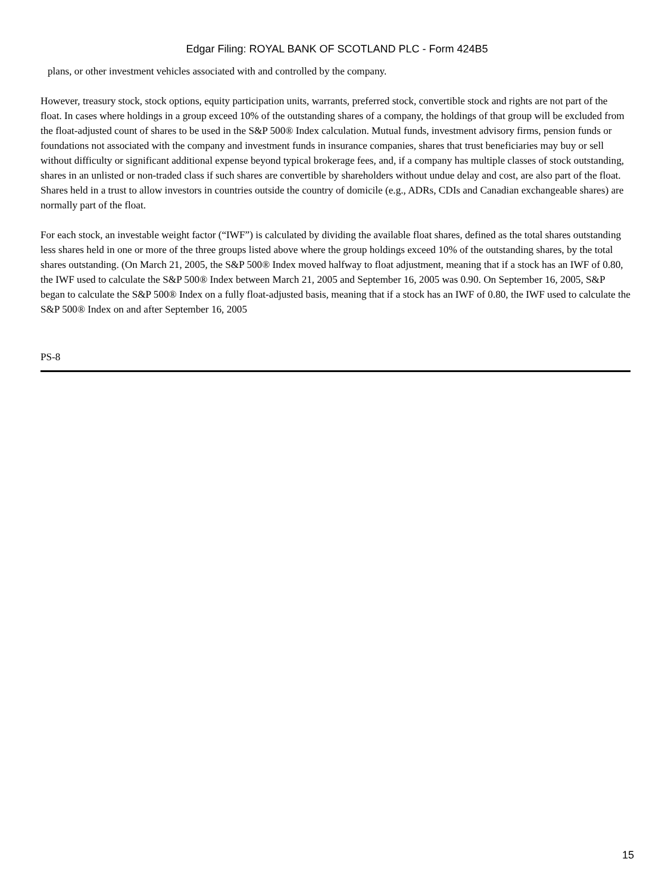Edgar Filing: ROYAL BANK OF SCOTLAND PLC - Form 424B5
plans, or other investment vehicles associated with and controlled by the company.
However, treasury stock, stock options, equity participation units, warrants, preferred stock, convertible stock and rights are not part of the float. In cases where holdings in a group exceed 10% of the outstanding shares of a company, the holdings of that group will be excluded from the float-adjusted count of shares to be used in the S&P 500® Index calculation. Mutual funds, investment advisory firms, pension funds or foundations not associated with the company and investment funds in insurance companies, shares that trust beneficiaries may buy or sell without difficulty or significant additional expense beyond typical brokerage fees, and, if a company has multiple classes of stock outstanding, shares in an unlisted or non-traded class if such shares are convertible by shareholders without undue delay and cost, are also part of the float. Shares held in a trust to allow investors in countries outside the country of domicile (e.g., ADRs, CDIs and Canadian exchangeable shares) are normally part of the float.
For each stock, an investable weight factor (“IWF”) is calculated by dividing the available float shares, defined as the total shares outstanding less shares held in one or more of the three groups listed above where the group holdings exceed 10% of the outstanding shares, by the total shares outstanding. (On March 21, 2005, the S&P 500® Index moved halfway to float adjustment, meaning that if a stock has an IWF of 0.80, the IWF used to calculate the S&P 500® Index between March 21, 2005 and September 16, 2005 was 0.90. On September 16, 2005, S&P began to calculate the S&P 500® Index on a fully float-adjusted basis, meaning that if a stock has an IWF of 0.80, the IWF used to calculate the S&P 500® Index on and after September 16, 2005
PS-8
15